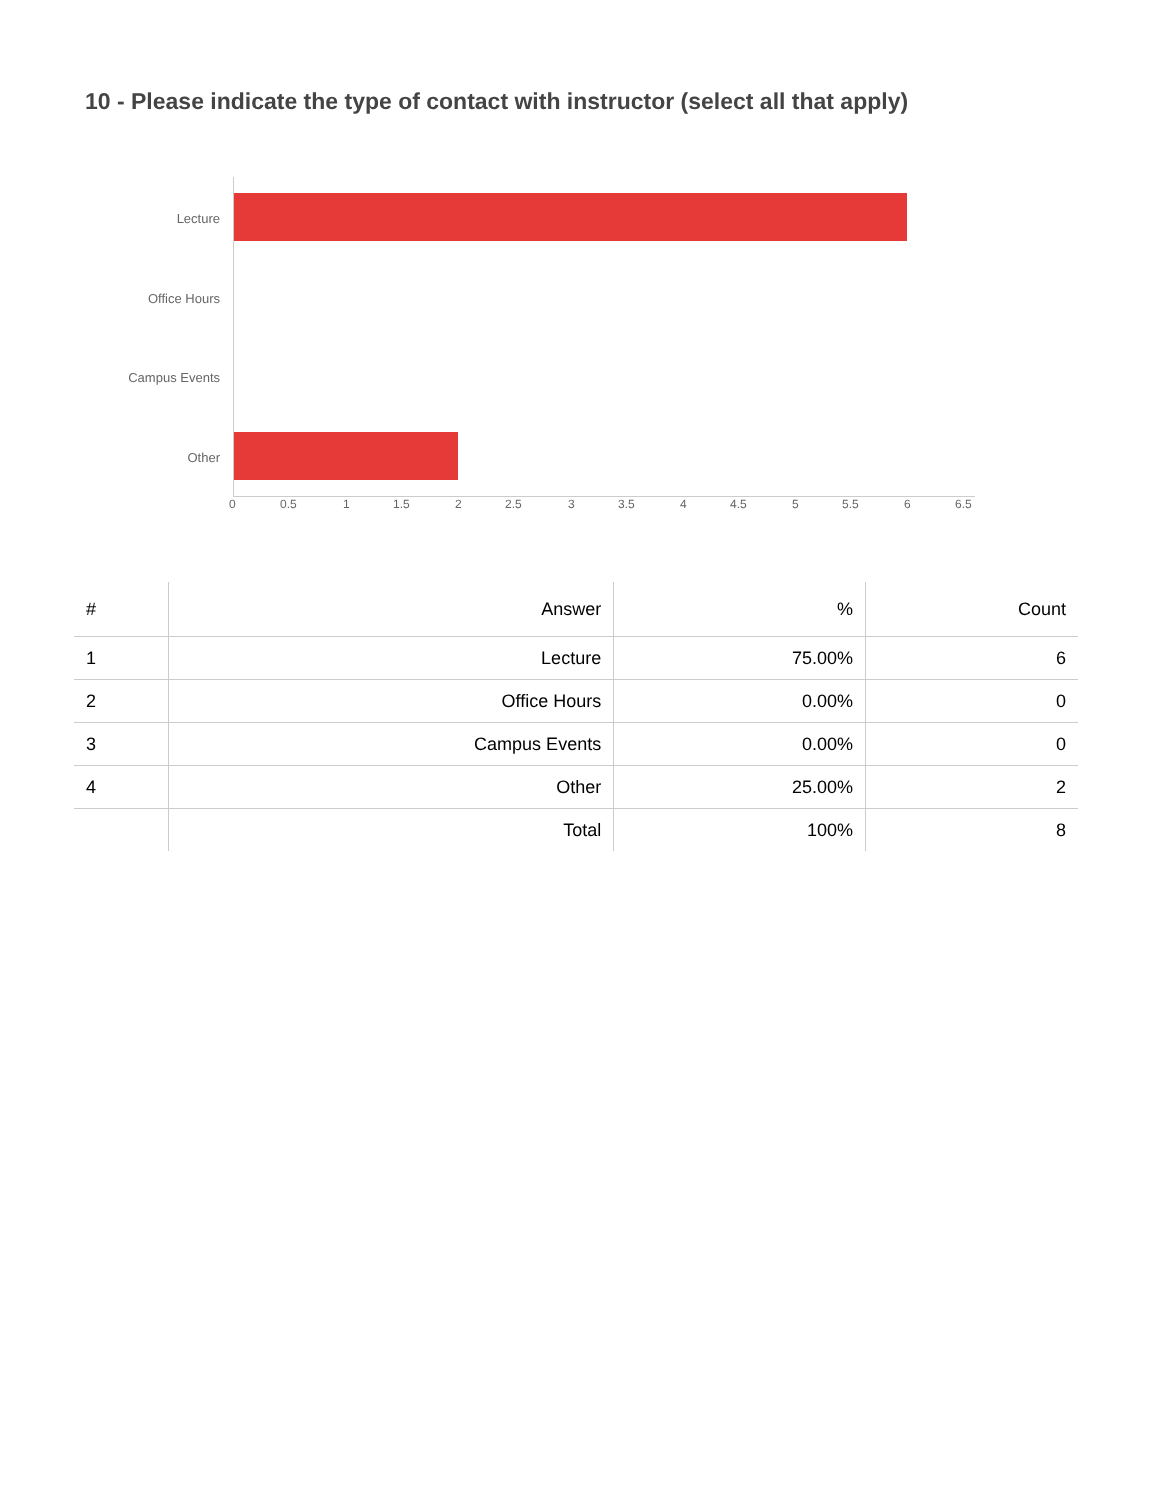10 - Please indicate the type of contact with instructor (select all that apply)
Lecture
Office Hours
Campus Events
Other
0 0.5 1 1.5 2 2.5 3 3.5 4 4.5 5 5.5 6 6.5
| # | Answer | % | Count |
| --- | --- | --- | --- |
| 1 | Lecture | 75.00% | 6 |
| 2 | Office Hours | 0.00% | 0 |
| 3 | Campus Events | 0.00% | 0 |
| 4 | Other | 25.00% | 2 |
| | Total | 100% | 8 |